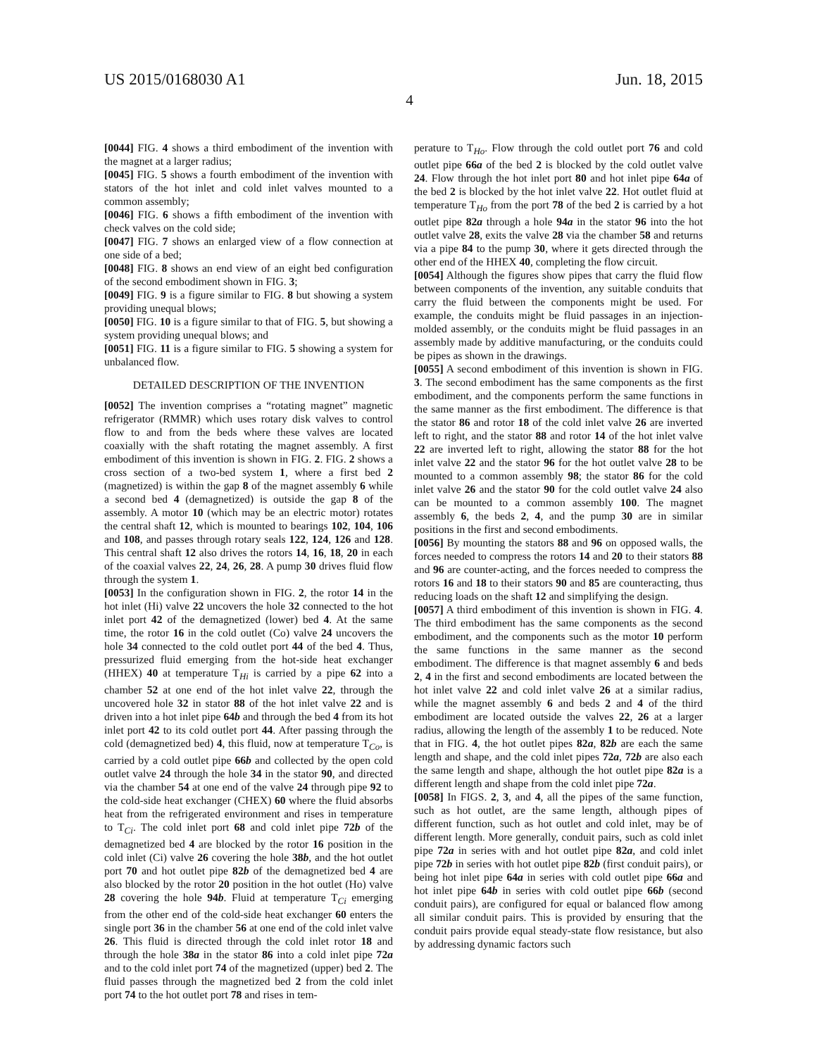US 2015/0168030 A1 Jun. 18, 2015
4
[0044] FIG. 4 shows a third embodiment of the invention with the magnet at a larger radius;
[0045] FIG. 5 shows a fourth embodiment of the invention with stators of the hot inlet and cold inlet valves mounted to a common assembly;
[0046] FIG. 6 shows a fifth embodiment of the invention with check valves on the cold side;
[0047] FIG. 7 shows an enlarged view of a flow connection at one side of a bed;
[0048] FIG. 8 shows an end view of an eight bed configuration of the second embodiment shown in FIG. 3;
[0049] FIG. 9 is a figure similar to FIG. 8 but showing a system providing unequal blows;
[0050] FIG. 10 is a figure similar to that of FIG. 5, but showing a system providing unequal blows; and
[0051] FIG. 11 is a figure similar to FIG. 5 showing a system for unbalanced flow.
DETAILED DESCRIPTION OF THE INVENTION
[0052] The invention comprises a “rotating magnet” magnetic refrigerator (RMMR) which uses rotary disk valves to control flow to and from the beds where these valves are located coaxially with the shaft rotating the magnet assembly. A first embodiment of this invention is shown in FIG. 2. FIG. 2 shows a cross section of a two-bed system 1, where a first bed 2 (magnetized) is within the gap 8 of the magnet assembly 6 while a second bed 4 (demagnetized) is outside the gap 8 of the assembly. A motor 10 (which may be an electric motor) rotates the central shaft 12, which is mounted to bearings 102, 104, 106 and 108, and passes through rotary seals 122, 124, 126 and 128. This central shaft 12 also drives the rotors 14, 16, 18, 20 in each of the coaxial valves 22, 24, 26, 28. A pump 30 drives fluid flow through the system 1.
[0053] In the configuration shown in FIG. 2, the rotor 14 in the hot inlet (Hi) valve 22 uncovers the hole 32 connected to the hot inlet port 42 of the demagnetized (lower) bed 4. At the same time, the rotor 16 in the cold outlet (Co) valve 24 uncovers the hole 34 connected to the cold outlet port 44 of the bed 4. Thus, pressurized fluid emerging from the hot-side heat exchanger (HHEX) 40 at temperature T<sub>Hi</sub> is carried by a pipe 62 into a chamber 52 at one end of the hot inlet valve 22, through the uncovered hole 32 in stator 88 of the hot inlet valve 22 and is driven into a hot inlet pipe 64b and through the bed 4 from its hot inlet port 42 to its cold outlet port 44. After passing through the cold (demagnetized bed) 4, this fluid, now at temperature T<sub>Co</sub>, is carried by a cold outlet pipe 66b and collected by the open cold outlet valve 24 through the hole 34 in the stator 90, and directed via the chamber 54 at one end of the valve 24 through pipe 92 to the cold-side heat exchanger (CHEX) 60 where the fluid absorbs heat from the refrigerated environment and rises in temperature to T<sub>Ci</sub>. The cold inlet port 68 and cold inlet pipe 72b of the demagnetized bed 4 are blocked by the rotor 16 position in the cold inlet (Ci) valve 26 covering the hole 38b, and the hot outlet port 70 and hot outlet pipe 82b of the demagnetized bed 4 are also blocked by the rotor 20 position in the hot outlet (Ho) valve 28 covering the hole 94b. Fluid at temperature T<sub>Ci</sub> emerging from the other end of the cold-side heat exchanger 60 enters the single port 36 in the chamber 56 at one end of the cold inlet valve 26. This fluid is directed through the cold inlet rotor 18 and through the hole 38a in the stator 86 into a cold inlet pipe 72a and to the cold inlet port 74 of the magnetized (upper) bed 2. The fluid passes through the magnetized bed 2 from the cold inlet port 74 to the hot outlet port 78 and rises in tem-
perature to T<sub>Ho</sub>. Flow through the cold outlet port 76 and cold outlet pipe 66a of the bed 2 is blocked by the cold outlet valve 24. Flow through the hot inlet port 80 and hot inlet pipe 64a of the bed 2 is blocked by the hot inlet valve 22. Hot outlet fluid at temperature T<sub>Ho</sub> from the port 78 of the bed 2 is carried by a hot outlet pipe 82a through a hole 94a in the stator 96 into the hot outlet valve 28, exits the valve 28 via the chamber 58 and returns via a pipe 84 to the pump 30, where it gets directed through the other end of the HHEX 40, completing the flow circuit.
[0054] Although the figures show pipes that carry the fluid flow between components of the invention, any suitable conduits that carry the fluid between the components might be used. For example, the conduits might be fluid passages in an injection-molded assembly, or the conduits might be fluid passages in an assembly made by additive manufacturing, or the conduits could be pipes as shown in the drawings.
[0055] A second embodiment of this invention is shown in FIG. 3. The second embodiment has the same components as the first embodiment, and the components perform the same functions in the same manner as the first embodiment. The difference is that the stator 86 and rotor 18 of the cold inlet valve 26 are inverted left to right, and the stator 88 and rotor 14 of the hot inlet valve 22 are inverted left to right, allowing the stator 88 for the hot inlet valve 22 and the stator 96 for the hot outlet valve 28 to be mounted to a common assembly 98; the stator 86 for the cold inlet valve 26 and the stator 90 for the cold outlet valve 24 also can be mounted to a common assembly 100. The magnet assembly 6, the beds 2, 4, and the pump 30 are in similar positions in the first and second embodiments.
[0056] By mounting the stators 88 and 96 on opposed walls, the forces needed to compress the rotors 14 and 20 to their stators 88 and 96 are counter-acting, and the forces needed to compress the rotors 16 and 18 to their stators 90 and 85 are counteracting, thus reducing loads on the shaft 12 and simplifying the design.
[0057] A third embodiment of this invention is shown in FIG. 4. The third embodiment has the same components as the second embodiment, and the components such as the motor 10 perform the same functions in the same manner as the second embodiment. The difference is that magnet assembly 6 and beds 2, 4 in the first and second embodiments are located between the hot inlet valve 22 and cold inlet valve 26 at a similar radius, while the magnet assembly 6 and beds 2 and 4 of the third embodiment are located outside the valves 22, 26 at a larger radius, allowing the length of the assembly 1 to be reduced. Note that in FIG. 4, the hot outlet pipes 82a, 82b are each the same length and shape, and the cold inlet pipes 72a, 72b are also each the same length and shape, although the hot outlet pipe 82a is a different length and shape from the cold inlet pipe 72a.
[0058] In FIGS. 2, 3, and 4, all the pipes of the same function, such as hot outlet, are the same length, although pipes of different function, such as hot outlet and cold inlet, may be of different length. More generally, conduit pairs, such as cold inlet pipe 72a in series with and hot outlet pipe 82a, and cold inlet pipe 72b in series with hot outlet pipe 82b (first conduit pairs), or being hot inlet pipe 64a in series with cold outlet pipe 66a and hot inlet pipe 64b in series with cold outlet pipe 66b (second conduit pairs), are configured for equal or balanced flow among all similar conduit pairs. This is provided by ensuring that the conduit pairs provide equal steady-state flow resistance, but also by addressing dynamic factors such